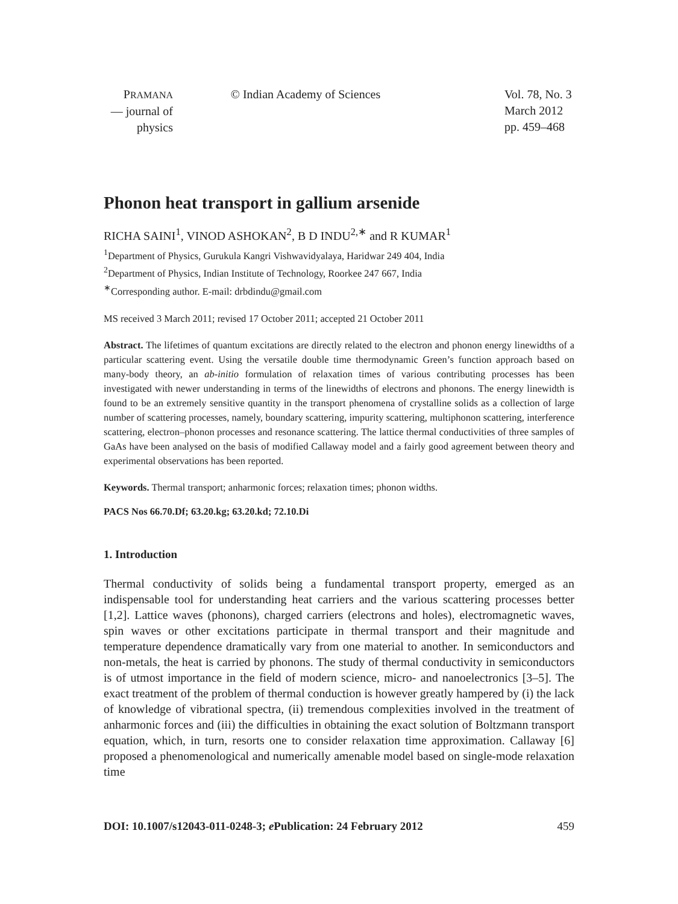PRAMANA
— journal of
physics
© Indian Academy of Sciences Vol. 78, No. 3
March 2012
pp. 459–468
Phonon heat transport in gallium arsenide
RICHA SAINI<sup>1</sup>, VINOD ASHOKAN<sup>2</sup>, B D INDU<sup>2,∗</sup> and R KUMAR<sup>1</sup>
<sup>1</sup> Department of Physics, Gurukula Kangri Vishwavidyalaya, Haridwar 249 404, India
<sup>2</sup> Department of Physics, Indian Institute of Technology, Roorkee 247 667, India
<sup>∗</sup>Corresponding author. E-mail: drbdindu@gmail.com
MS received 3 March 2011; revised 17 October 2011; accepted 21 October 2011
Abstract. The lifetimes of quantum excitations are directly related to the electron and phonon energy linewidths of a particular scattering event. Using the versatile double time thermodynamic Green’s function approach based on many-body theory, an ab-initio formulation of relaxation times of various contributing processes has been investigated with newer understanding in terms of the linewidths of electrons and phonons. The energy linewidth is found to be an extremely sensitive quantity in the transport phenomena of crystalline solids as a collection of large number of scattering processes, namely, boundary scattering, impurity scattering, multiphonon scattering, interference scattering, electron–phonon processes and resonance scattering. The lattice thermal conductivities of three samples of GaAs have been analysed on the basis of modified Callaway model and a fairly good agreement between theory and experimental observations has been reported.
Keywords. Thermal transport; anharmonic forces; relaxation times; phonon widths.
PACS Nos 66.70.Df; 63.20.kg; 63.20.kd; 72.10.Di
1. Introduction
Thermal conductivity of solids being a fundamental transport property, emerged as an indispensable tool for understanding heat carriers and the various scattering processes better [1,2]. Lattice waves (phonons), charged carriers (electrons and holes), electromagnetic waves, spin waves or other excitations participate in thermal transport and their magnitude and temperature dependence dramatically vary from one material to another. In semiconductors and non-metals, the heat is carried by phonons. The study of thermal conductivity in semiconductors is of utmost importance in the field of modern science, micro- and nanoelectronics [3–5]. The exact treatment of the problem of thermal conduction is however greatly hampered by (i) the lack of knowledge of vibrational spectra, (ii) tremendous complexities involved in the treatment of anharmonic forces and (iii) the difficulties in obtaining the exact solution of Boltzmann transport equation, which, in turn, resorts one to consider relaxation time approximation. Callaway [6] proposed a phenomenological and numerically amenable model based on single-mode relaxation time
DOI: 10.1007/s12043-011-0248-3; e Publication: 24 February 2012 459